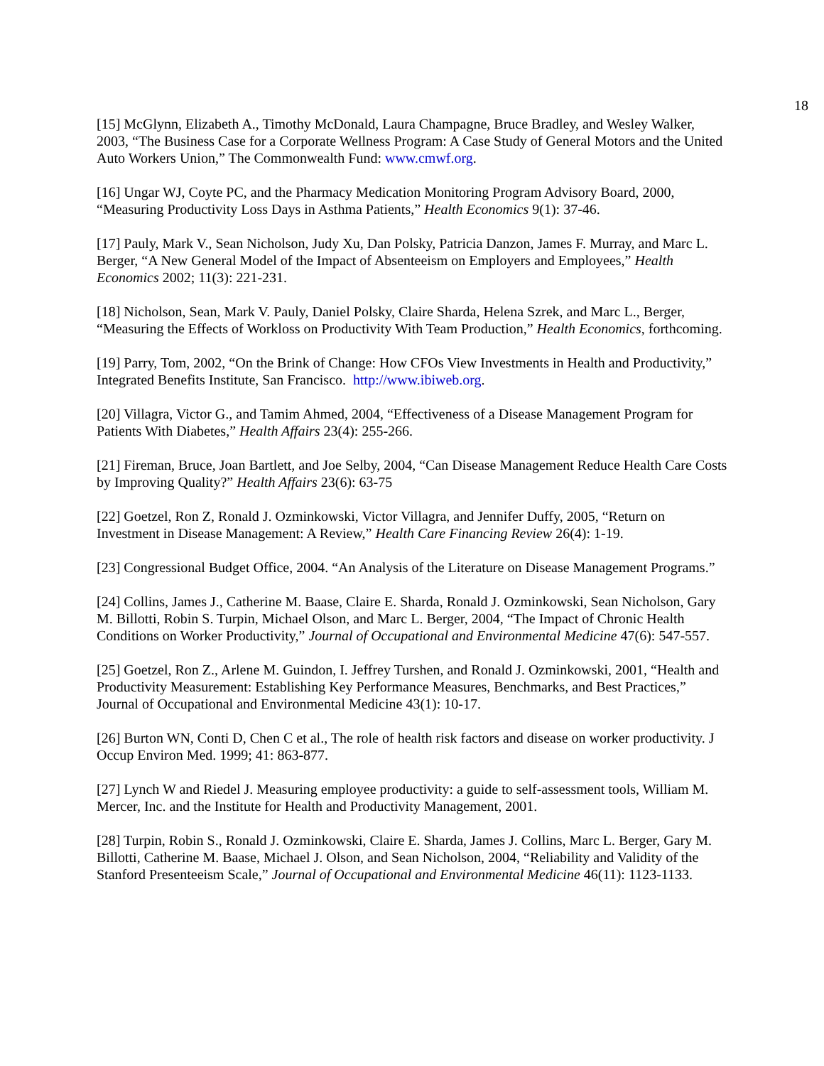18
[15] McGlynn, Elizabeth A., Timothy McDonald, Laura Champagne, Bruce Bradley, and Wesley Walker, 2003, “The Business Case for a Corporate Wellness Program: A Case Study of General Motors and the United Auto Workers Union,” The Commonwealth Fund: www.cmwf.org.
[16] Ungar WJ, Coyte PC, and the Pharmacy Medication Monitoring Program Advisory Board, 2000, “Measuring Productivity Loss Days in Asthma Patients,” Health Economics 9(1): 37-46.
[17] Pauly, Mark V., Sean Nicholson, Judy Xu, Dan Polsky, Patricia Danzon, James F. Murray, and Marc L. Berger, “A New General Model of the Impact of Absenteeism on Employers and Employees,” Health Economics 2002; 11(3): 221-231.
[18] Nicholson, Sean, Mark V. Pauly, Daniel Polsky, Claire Sharda, Helena Szrek, and Marc L., Berger, “Measuring the Effects of Workloss on Productivity With Team Production,” Health Economics, forthcoming.
[19] Parry, Tom, 2002, “On the Brink of Change: How CFOs View Investments in Health and Productivity,” Integrated Benefits Institute, San Francisco. http://www.ibiweb.org.
[20] Villagra, Victor G., and Tamim Ahmed, 2004, “Effectiveness of a Disease Management Program for Patients With Diabetes,” Health Affairs 23(4): 255-266.
[21] Fireman, Bruce, Joan Bartlett, and Joe Selby, 2004, “Can Disease Management Reduce Health Care Costs by Improving Quality?” Health Affairs 23(6): 63-75
[22] Goetzel, Ron Z, Ronald J. Ozminkowski, Victor Villagra, and Jennifer Duffy, 2005, “Return on Investment in Disease Management: A Review,” Health Care Financing Review 26(4): 1-19.
[23] Congressional Budget Office, 2004. “An Analysis of the Literature on Disease Management Programs.”
[24] Collins, James J., Catherine M. Baase, Claire E. Sharda, Ronald J. Ozminkowski, Sean Nicholson, Gary M. Billotti, Robin S. Turpin, Michael Olson, and Marc L. Berger, 2004, “The Impact of Chronic Health Conditions on Worker Productivity,” Journal of Occupational and Environmental Medicine 47(6): 547-557.
[25] Goetzel, Ron Z., Arlene M. Guindon, I. Jeffrey Turshen, and Ronald J. Ozminkowski, 2001, “Health and Productivity Measurement: Establishing Key Performance Measures, Benchmarks, and Best Practices,” Journal of Occupational and Environmental Medicine 43(1): 10-17.
[26] Burton WN, Conti D, Chen C et al., The role of health risk factors and disease on worker productivity. J Occup Environ Med. 1999; 41: 863-877.
[27] Lynch W and Riedel J. Measuring employee productivity: a guide to self-assessment tools, William M. Mercer, Inc. and the Institute for Health and Productivity Management, 2001.
[28] Turpin, Robin S., Ronald J. Ozminkowski, Claire E. Sharda, James J. Collins, Marc L. Berger, Gary M. Billotti, Catherine M. Baase, Michael J. Olson, and Sean Nicholson, 2004, “Reliability and Validity of the Stanford Presenteeism Scale,” Journal of Occupational and Environmental Medicine 46(11): 1123-1133.